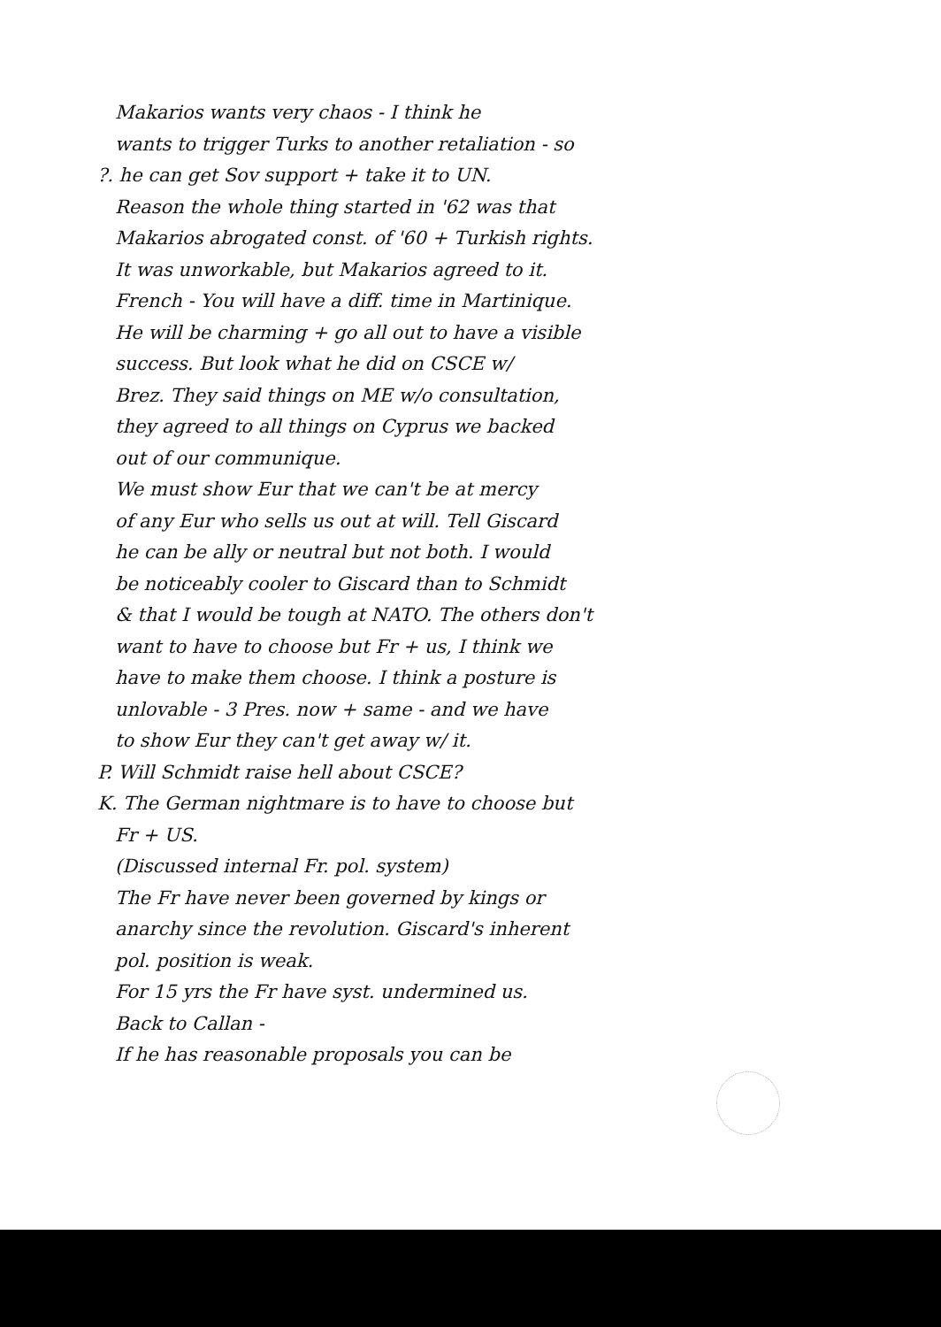Makarios wants very chaos - I think he
wants to trigger Turks to another retaliation - so
?. he can get Sov support + take it to UN.
Reason the whole thing started in '62 was that
Makarios abrogated const. of '60 + Turkish rights.
It was unworkable, but Makarios agreed to it.
French - You will have a diff. time in Martinique.
He will be charming + go all out to have a visible
success. But look what he did on CSCE w/
Brez. They said things on ME w/o consultation,
they agreed to all things on Cyprus we backed
out of our communique.
We must show Eur that we can't be at mercy
of any Eur who sells us out at will. Tell Giscard
he can be ally or neutral but not both. I would
be noticeably cooler to Giscard than to Schmidt
& that I would be tough at NATO. The others don't
want to have to choose but Fr + us, I think we
have to make them choose. I think a posture is
unlovable - 3 Pres. now + same - and we have
to show Eur they can't get away w/ it.
P. Will Schmidt raise hell about CSCE?
K. The German nightmare is to have to choose but
Fr + US.
(Discussed internal Fr. pol. system)
The Fr have never been governed by kings or
anarchy since the revolution. Giscard's inherent
pol. position is weak.
For 15 yrs the Fr have syst. undermined us.
Back to Callan -
If he has reasonable proposals you can be